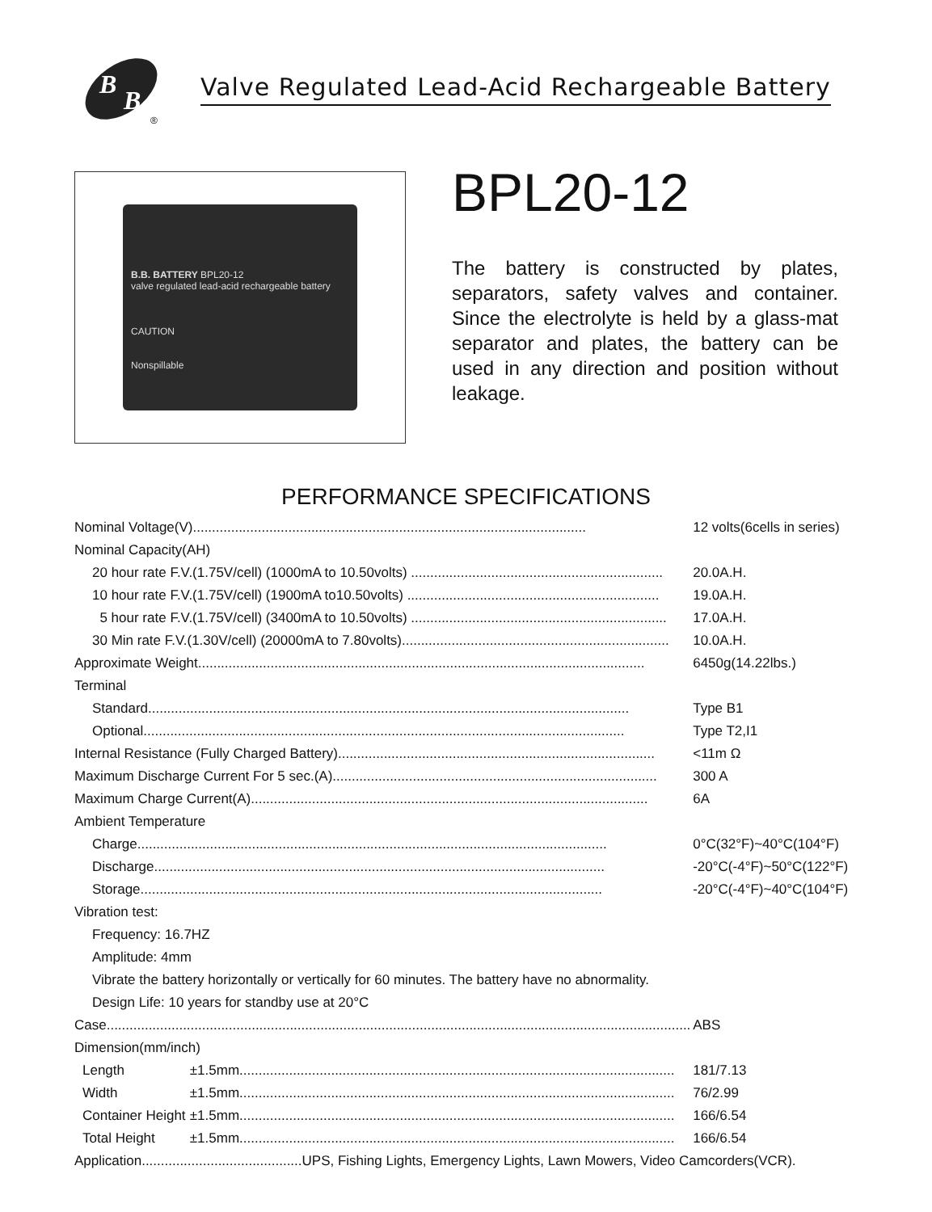B
B
®
Valve Regulated Lead-Acid Rechargeable Battery
B.B. BATTERY BPL20-12
valve regulated lead-acid rechargeable battery
CAUTION
Nonspillable
BPL20-12
The battery is constructed by plates, separators, safety valves and container. Since the electrolyte is held by a glass-mat separator and plates, the battery can be used in any direction and position without leakage.
PERFORMANCE SPECIFICATIONS
| Nominal Voltage(V)....................................................................................................... | | 12 volts(6cells in series) |
| Nominal Capacity(AH) | | |
| 20 hour rate F.V.(1.75V/cell) (1000mA to 10.50volts) .................................................................. | | 20.0A.H. |
| 10 hour rate F.V.(1.75V/cell) (1900mA to10.50volts) .................................................................. | | 19.0A.H. |
| 5 hour rate F.V.(1.75V/cell) (3400mA to 10.50volts) ................................................................... | | 17.0A.H. |
| 30 Min rate F.V.(1.30V/cell) (20000mA to 7.80volts)...................................................................... | | 10.0A.H. |
| Approximate Weight..................................................................................................................... | | 6450g(14.22lbs.) |
| Terminal | | |
| Standard.............................................................................................................................. | | Type B1 |
| Optional.............................................................................................................................. | | Type T2,I1 |
| Internal Resistance (Fully Charged Battery)................................................................................... | | <11m Ω |
| Maximum Discharge Current For 5 sec.(A)..................................................................................... | | 300 A |
| Maximum Charge Current(A)........................................................................................................ | | 6A |
| Ambient Temperature | | |
| Charge........................................................................................................................... | | 0°C(32°F)~40°C(104°F) |
| Discharge...................................................................................................................... | | -20°C(-4°F)~50°C(122°F) |
| Storage......................................................................................................................... | | -20°C(-4°F)~40°C(104°F) |
| Vibration test: | | |
| Frequency: 16.7HZ | | |
| Amplitude: 4mm | | |
| Vibrate the battery horizontally or vertically for 60 minutes. The battery have no abnormality. | | |
| Design Life: 10 years for standby use at 20°C | | |
| Case......................................................................................................................................................... | | ABS |
| Dimension(mm/inch) | | |
| Length | ±1.5mm.................................................................................................................. | 181/7.13 |
| Width | ±1.5mm.................................................................................................................. | 76/2.99 |
| Container Height | ±1.5mm.................................................................................................................. | 166/6.54 |
| Total Height | ±1.5mm.................................................................................................................. | 166/6.54 |
| Application..........................................UPS, Fishing Lights, Emergency Lights, Lawn Mowers, Video Camcorders(VCR). | | |